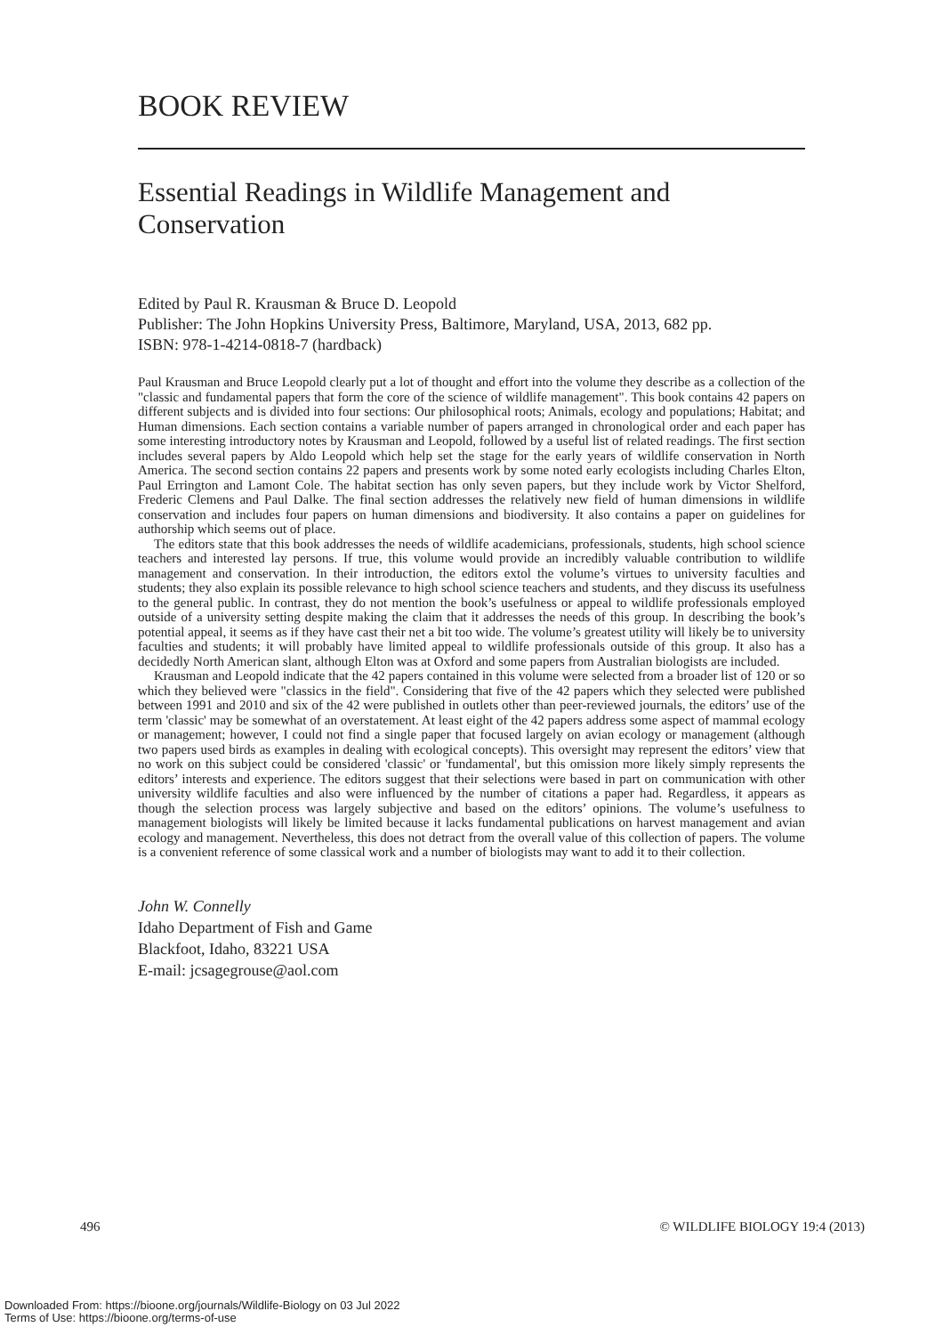BOOK REVIEW
Essential Readings in Wildlife Management and Conservation
Edited by Paul R. Krausman & Bruce D. Leopold
Publisher: The John Hopkins University Press, Baltimore, Maryland, USA, 2013, 682 pp.
ISBN: 978-1-4214-0818-7 (hardback)
Paul Krausman and Bruce Leopold clearly put a lot of thought and effort into the volume they describe as a collection of the "classic and fundamental papers that form the core of the science of wildlife management". This book contains 42 papers on different subjects and is divided into four sections: Our philosophical roots; Animals, ecology and populations; Habitat; and Human dimensions. Each section contains a variable number of papers arranged in chronological order and each paper has some interesting introductory notes by Krausman and Leopold, followed by a useful list of related readings. The first section includes several papers by Aldo Leopold which help set the stage for the early years of wildlife conservation in North America. The second section contains 22 papers and presents work by some noted early ecologists including Charles Elton, Paul Errington and Lamont Cole. The habitat section has only seven papers, but they include work by Victor Shelford, Frederic Clemens and Paul Dalke. The final section addresses the relatively new field of human dimensions in wildlife conservation and includes four papers on human dimensions and biodiversity. It also contains a paper on guidelines for authorship which seems out of place.
The editors state that this book addresses the needs of wildlife academicians, professionals, students, high school science teachers and interested lay persons. If true, this volume would provide an incredibly valuable contribution to wildlife management and conservation. In their introduction, the editors extol the volume’s virtues to university faculties and students; they also explain its possible relevance to high school science teachers and students, and they discuss its usefulness to the general public. In contrast, they do not mention the book’s usefulness or appeal to wildlife professionals employed outside of a university setting despite making the claim that it addresses the needs of this group. In describing the book’s potential appeal, it seems as if they have cast their net a bit too wide. The volume’s greatest utility will likely be to university faculties and students; it will probably have limited appeal to wildlife professionals outside of this group. It also has a decidedly North American slant, although Elton was at Oxford and some papers from Australian biologists are included.
Krausman and Leopold indicate that the 42 papers contained in this volume were selected from a broader list of 120 or so which they believed were "classics in the field". Considering that five of the 42 papers which they selected were published between 1991 and 2010 and six of the 42 were published in outlets other than peer-reviewed journals, the editors’ use of the term 'classic' may be somewhat of an overstatement. At least eight of the 42 papers address some aspect of mammal ecology or management; however, I could not find a single paper that focused largely on avian ecology or management (although two papers used birds as examples in dealing with ecological concepts). This oversight may represent the editors’ view that no work on this subject could be considered 'classic' or 'fundamental', but this omission more likely simply represents the editors’ interests and experience. The editors suggest that their selections were based in part on communication with other university wildlife faculties and also were influenced by the number of citations a paper had. Regardless, it appears as though the selection process was largely subjective and based on the editors’ opinions. The volume’s usefulness to management biologists will likely be limited because it lacks fundamental publications on harvest management and avian ecology and management. Nevertheless, this does not detract from the overall value of this collection of papers. The volume is a convenient reference of some classical work and a number of biologists may want to add it to their collection.
John W. Connelly
Idaho Department of Fish and Game
Blackfoot, Idaho, 83221 USA
E-mail: jcsagegrouse@aol.com
496 © WILDLIFE BIOLOGY 19:4 (2013)
Downloaded From: https://bioone.org/journals/Wildlife-Biology on 03 Jul 2022
Terms of Use: https://bioone.org/terms-of-use